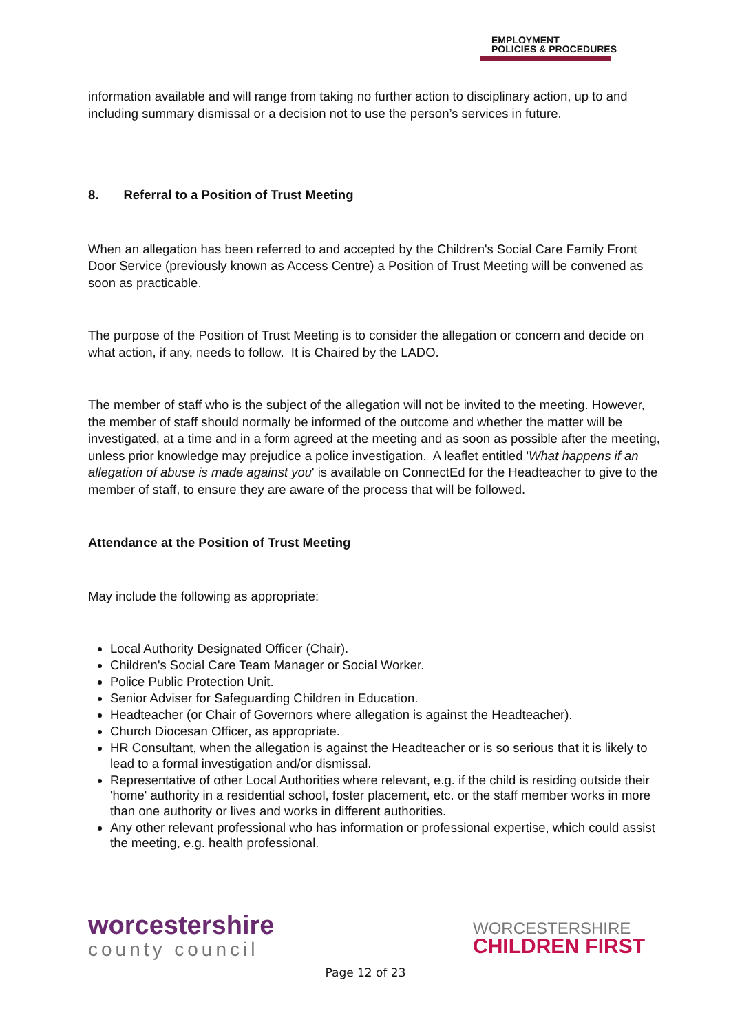EMPLOYMENT
POLICIES & PROCEDURES
information available and will range from taking no further action to disciplinary action, up to and including summary dismissal or a decision not to use the person’s services in future.
8. Referral to a Position of Trust Meeting
When an allegation has been referred to and accepted by the Children's Social Care Family Front Door Service (previously known as Access Centre) a Position of Trust Meeting will be convened as soon as practicable.
The purpose of the Position of Trust Meeting is to consider the allegation or concern and decide on what action, if any, needs to follow. It is Chaired by the LADO.
The member of staff who is the subject of the allegation will not be invited to the meeting. However, the member of staff should normally be informed of the outcome and whether the matter will be investigated, at a time and in a form agreed at the meeting and as soon as possible after the meeting, unless prior knowledge may prejudice a police investigation. A leaflet entitled 'What happens if an allegation of abuse is made against you' is available on ConnectEd for the Headteacher to give to the member of staff, to ensure they are aware of the process that will be followed.
Attendance at the Position of Trust Meeting
May include the following as appropriate:
Local Authority Designated Officer (Chair).
Children's Social Care Team Manager or Social Worker.
Police Public Protection Unit.
Senior Adviser for Safeguarding Children in Education.
Headteacher (or Chair of Governors where allegation is against the Headteacher).
Church Diocesan Officer, as appropriate.
HR Consultant, when the allegation is against the Headteacher or is so serious that it is likely to lead to a formal investigation and/or dismissal.
Representative of other Local Authorities where relevant, e.g. if the child is residing outside their 'home' authority in a residential school, foster placement, etc. or the staff member works in more than one authority or lives and works in different authorities.
Any other relevant professional who has information or professional expertise, which could assist the meeting, e.g. health professional.
worcestershire
county council
WORCESTERSHIRE
CHILDREN FIRST
Page 12 of 23